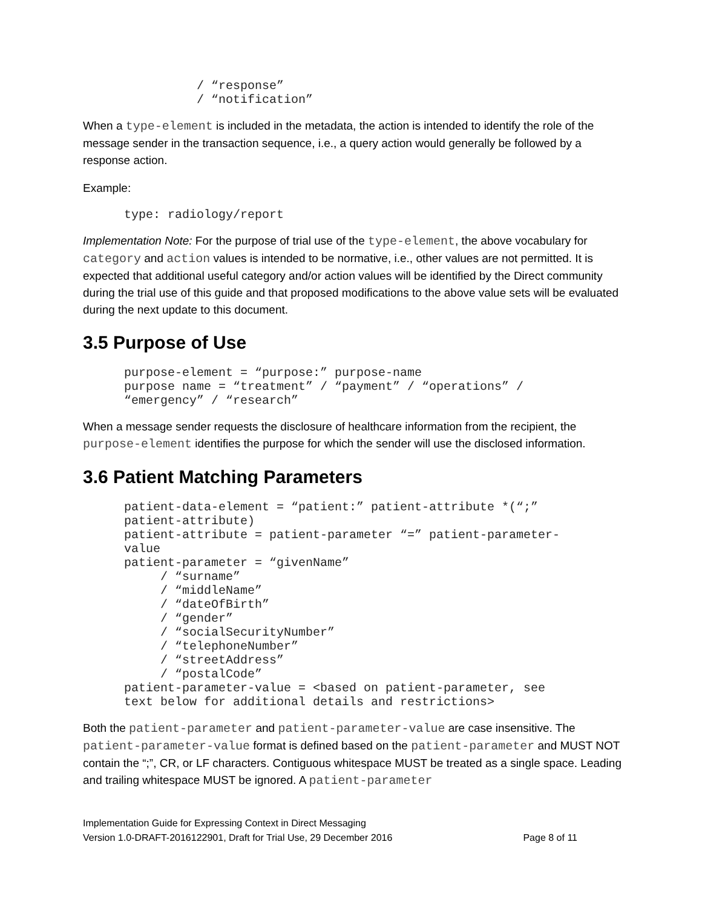/ “response”
          / “notification”
When a type-element is included in the metadata, the action is intended to identify the role of the message sender in the transaction sequence, i.e., a query action would generally be followed by a response action.
Example:
type: radiology/report
Implementation Note: For the purpose of trial use of the type-element, the above vocabulary for category and action values is intended to be normative, i.e., other values are not permitted. It is expected that additional useful category and/or action values will be identified by the Direct community during the trial use of this guide and that proposed modifications to the above value sets will be evaluated during the next update to this document.
3.5 Purpose of Use
purpose-element = “purpose:” purpose-name
purpose name = “treatment” / “payment” / “operations” /
“emergency” / “research”
When a message sender requests the disclosure of healthcare information from the recipient, the purpose-element identifies the purpose for which the sender will use the disclosed information.
3.6 Patient Matching Parameters
patient-data-element = “patient:” patient-attribute *(“;”
patient-attribute)
patient-attribute = patient-parameter “=” patient-parameter-
value
patient-parameter = “givenName”
     / “surname”
     / “middleName”
     / “dateOfBirth”
     / “gender”
     / “socialSecurityNumber”
     / “telephoneNumber”
     / “streetAddress”
     / “postalCode”
patient-parameter-value = <based on patient-parameter, see
text below for additional details and restrictions>
Both the patient-parameter and patient-parameter-value are case insensitive. The patient-parameter-value format is defined based on the patient-parameter and MUST NOT contain the “;”, CR, or LF characters. Contiguous whitespace MUST be treated as a single space. Leading and trailing whitespace MUST be ignored. A patient-parameter
Implementation Guide for Expressing Context in Direct Messaging
Version 1.0-DRAFT-2016122901, Draft for Trial Use, 29 December 2016
Page 8 of 11